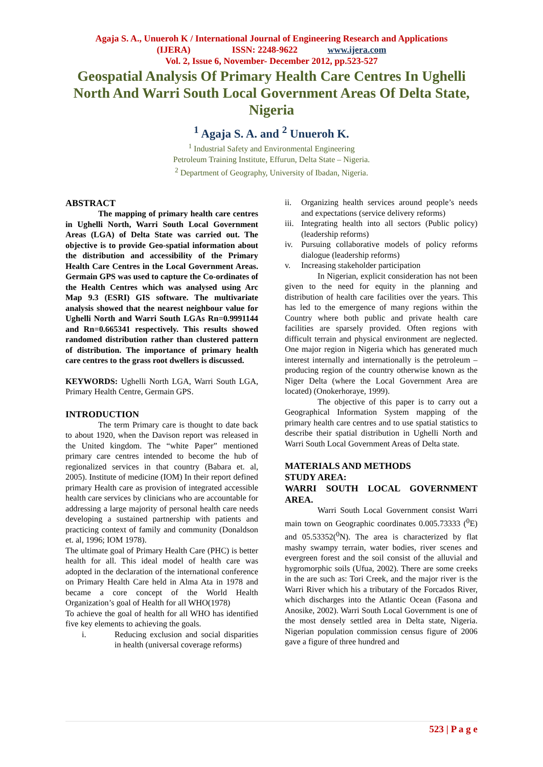Agaja S. A., Unueroh K / International Journal of Engineering Research and Applications
(IJERA) ISSN: 2248-9622 www.ijera.com
Vol. 2, Issue 6, November- December 2012, pp.523-527
Geospatial Analysis Of Primary Health Care Centres In Ughelli North And Warri South Local Government Areas Of Delta State, Nigeria
<sup>1</sup> Agaja S. A. and <sup>2</sup> Unueroh K.
<sup>1</sup> Industrial Safety and Environmental Engineering
Petroleum Training Institute, Effurun, Delta State – Nigeria.
<sup>2</sup> Department of Geography, University of Ibadan, Nigeria.
ABSTRACT
The mapping of primary health care centres in Ughelli North, Warri South Local Government Areas (LGA) of Delta State was carried out. The objective is to provide Geo-spatial information about the distribution and accessibility of the Primary Health Care Centres in the Local Government Areas. Germain GPS was used to capture the Co-ordinates of the Health Centres which was analysed using Arc Map 9.3 (ESRI) GIS software. The multivariate analysis showed that the nearest neighbour value for Ughelli North and Warri South LGAs Rn=0.9991144 and Rn=0.665341 respectively. This results showed randomed distribution rather than clustered pattern of distribution. The importance of primary health care centres to the grass root dwellers is discussed.
KEYWORDS: Ughelli North LGA, Warri South LGA, Primary Health Centre, Germain GPS.
INTRODUCTION
The term Primary care is thought to date back to about 1920, when the Davison report was released in the United kingdom. The “white Paper” mentioned primary care centres intended to become the hub of regionalized services in that country (Babara et. al, 2005). Institute of medicine (IOM) In their report defined primary Health care as provision of integrated accessible health care services by clinicians who are accountable for addressing a large majority of personal health care needs developing a sustained partnership with patients and practicing context of family and community (Donaldson et. al, 1996; IOM 1978).
The ultimate goal of Primary Health Care (PHC) is better health for all. This ideal model of health care was adopted in the declaration of the international conference on Primary Health Care held in Alma Ata in 1978 and became a core concept of the World Health Organization’s goal of Health for all WHO(1978)
To achieve the goal of health for all WHO has identified five key elements to achieving the goals.
i. Reducing exclusion and social disparities in health (universal coverage reforms)
ii. Organizing health services around people’s needs and expectations (service delivery reforms)
iii. Integrating health into all sectors (Public policy) (leadership reforms)
iv. Pursuing collaborative models of policy reforms dialogue (leadership reforms)
v. Increasing stakeholder participation
In Nigerian, explicit consideration has not been given to the need for equity in the planning and distribution of health care facilities over the years. This has led to the emergence of many regions within the Country where both public and private health care facilities are sparsely provided. Often regions with difficult terrain and physical environment are neglected. One major region in Nigeria which has generated much interest internally and internationally is the petroleum – producing region of the country otherwise known as the Niger Delta (where the Local Government Area are located) (Onokerhoraye, 1999).
The objective of this paper is to carry out a Geographical Information System mapping of the primary health care centres and to use spatial statistics to describe their spatial distribution in Ughelli North and Warri South Local Government Areas of Delta state.
MATERIALS AND METHODS
STUDY AREA:
WARRI SOUTH LOCAL GOVERNMENT AREA.
Warri South Local Government consist Warri main town on Geographic coordinates 0.005.73333 (<sup>0</sup>E) and 05.53352(<sup>0</sup>N). The area is characterized by flat mashy swampy terrain, water bodies, river scenes and evergreen forest and the soil consist of the alluvial and hygromorphic soils (Ufua, 2002). There are some creeks in the are such as: Tori Creek, and the major river is the Warri River which his a tributary of the Forcados River, which discharges into the Atlantic Ocean (Fasona and Anosike, 2002). Warri South Local Government is one of the most densely settled area in Delta state, Nigeria. Nigerian population commission census figure of 2006 gave a figure of three hundred and
523 | P a g e